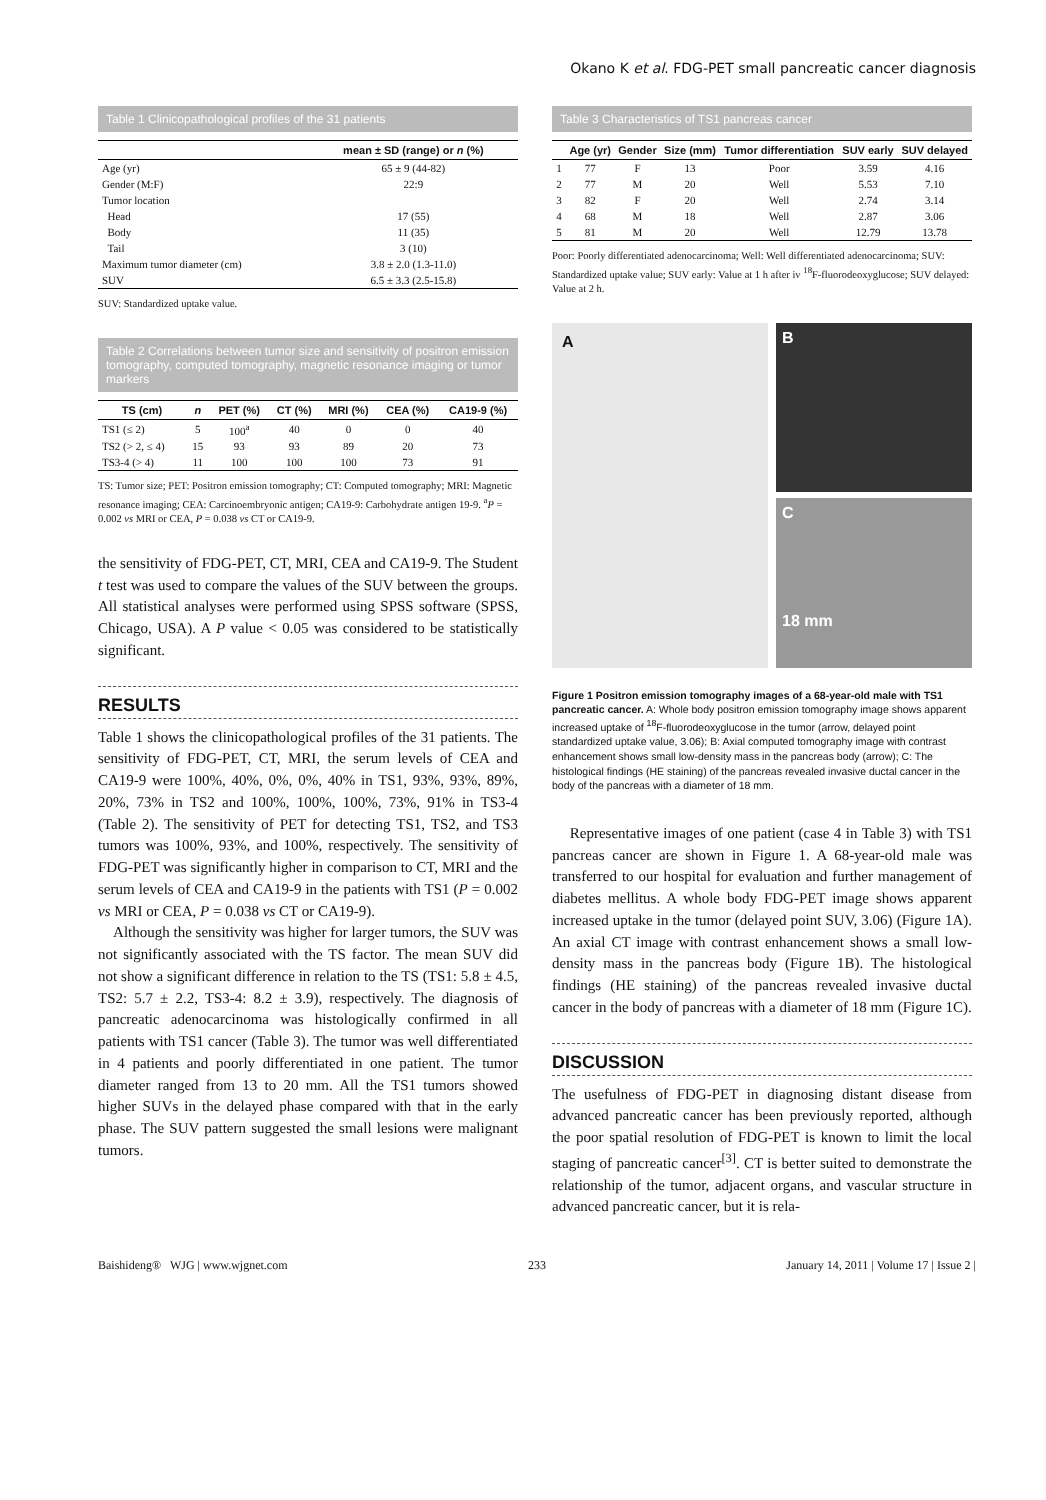Okano K et al. FDG-PET small pancreatic cancer diagnosis
Table 1 Clinicopathological profiles of the 31 patients
| | mean ± SD (range) or n (%) |
| --- | --- |
| Age (yr) | 65 ± 9 (44-82) |
| Gender (M:F) | 22:9 |
| Tumor location | |
| Head | 17 (55) |
| Body | 11 (35) |
| Tail | 3 (10) |
| Maximum tumor diameter (cm) | 3.8 ± 2.0 (1.3-11.0) |
| SUV | 6.5 ± 3.3 (2.5-15.8) |
SUV: Standardized uptake value.
Table 2 Correlations between tumor size and sensitivity of positron emission tomography, computed tomography, magnetic resonance imaging or tumor markers
| TS (cm) | n | PET (%) | CT (%) | MRI (%) | CEA (%) | CA19-9 (%) |
| --- | --- | --- | --- | --- | --- | --- |
| TS1 (≤ 2) | 5 | 100<sup>a</sup> | 40 | 0 | 0 | 40 |
| TS2 (> 2, ≤ 4) | 15 | 93 | 93 | 89 | 20 | 73 |
| TS3-4 (> 4) | 11 | 100 | 100 | 100 | 73 | 91 |
TS: Tumor size; PET: Positron emission tomography; CT: Computed tomography; MRI: Magnetic resonance imaging; CEA: Carcinoembryonic antigen; CA19-9: Carbohydrate antigen 19-9. <sup>a</sup>P = 0.002 vs MRI or CEA, P = 0.038 vs CT or CA19-9.
the sensitivity of FDG-PET, CT, MRI, CEA and CA19-9. The Student t test was used to compare the values of the SUV between the groups. All statistical analyses were performed using SPSS software (SPSS, Chicago, USA). A P value < 0.05 was considered to be statistically significant.
RESULTS
Table 1 shows the clinicopathological profiles of the 31 patients. The sensitivity of FDG-PET, CT, MRI, the serum levels of CEA and CA19-9 were 100%, 40%, 0%, 0%, 40% in TS1, 93%, 93%, 89%, 20%, 73% in TS2 and 100%, 100%, 100%, 73%, 91% in TS3-4 (Table 2). The sensitivity of PET for detecting TS1, TS2, and TS3 tumors was 100%, 93%, and 100%, respectively. The sensitivity of FDG-PET was significantly higher in comparison to CT, MRI and the serum levels of CEA and CA19-9 in the patients with TS1 (P = 0.002 vs MRI or CEA, P = 0.038 vs CT or CA19-9).
Although the sensitivity was higher for larger tumors, the SUV was not significantly associated with the TS factor. The mean SUV did not show a significant difference in relation to the TS (TS1: 5.8 ± 4.5, TS2: 5.7 ± 2.2, TS3-4: 8.2 ± 3.9), respectively. The diagnosis of pancreatic adenocarcinoma was histologically confirmed in all patients with TS1 cancer (Table 3). The tumor was well differentiated in 4 patients and poorly differentiated in one patient. The tumor diameter ranged from 13 to 20 mm. All the TS1 tumors showed higher SUVs in the delayed phase compared with that in the early phase. The SUV pattern suggested the small lesions were malignant tumors.
Table 3 Characteristics of TS1 pancreas cancer
| | Age (yr) | Gender | Size (mm) | Tumor differentiation | SUV early | SUV delayed |
| --- | --- | --- | --- | --- | --- | --- |
| 1 | 77 | F | 13 | Poor | 3.59 | 4.16 |
| 2 | 77 | M | 20 | Well | 5.53 | 7.10 |
| 3 | 82 | F | 20 | Well | 2.74 | 3.14 |
| 4 | 68 | M | 18 | Well | 2.87 | 3.06 |
| 5 | 81 | M | 20 | Well | 12.79 | 13.78 |
Poor: Poorly differentiated adenocarcinoma; Well: Well differentiated adenocarcinoma; SUV: Standardized uptake value; SUV early: Value at 1 h after iv <sup>18</sup>F-fluorodeoxyglucose; SUV delayed: Value at 2 h.
A
B
C
18 mm
Figure 1 Positron emission tomography images of a 68-year-old male with TS1 pancreatic cancer. A: Whole body positron emission tomography image shows apparent increased uptake of <sup>18</sup>F-fluorodeoxyglucose in the tumor (arrow, delayed point standardized uptake value, 3.06); B: Axial computed tomography image with contrast enhancement shows small low-density mass in the pancreas body (arrow); C: The histological findings (HE staining) of the pancreas revealed invasive ductal cancer in the body of the pancreas with a diameter of 18 mm.
Representative images of one patient (case 4 in Table 3) with TS1 pancreas cancer are shown in Figure 1. A 68-year-old male was transferred to our hospital for evaluation and further management of diabetes mellitus. A whole body FDG-PET image shows apparent increased uptake in the tumor (delayed point SUV, 3.06) (Figure 1A). An axial CT image with contrast enhancement shows a small low-density mass in the pancreas body (Figure 1B). The histological findings (HE staining) of the pancreas revealed invasive ductal cancer in the body of pancreas with a diameter of 18 mm (Figure 1C).
DISCUSSION
The usefulness of FDG-PET in diagnosing distant disease from advanced pancreatic cancer has been previously reported, although the poor spatial resolution of FDG-PET is known to limit the local staging of pancreatic cancer<sup>[3]</sup>. CT is better suited to demonstrate the relationship of the tumor, adjacent organs, and vascular structure in advanced pancreatic cancer, but it is rela-
Baishideng® WJG | www.wjgnet.com 233 January 14, 2011 | Volume 17 | Issue 2 |